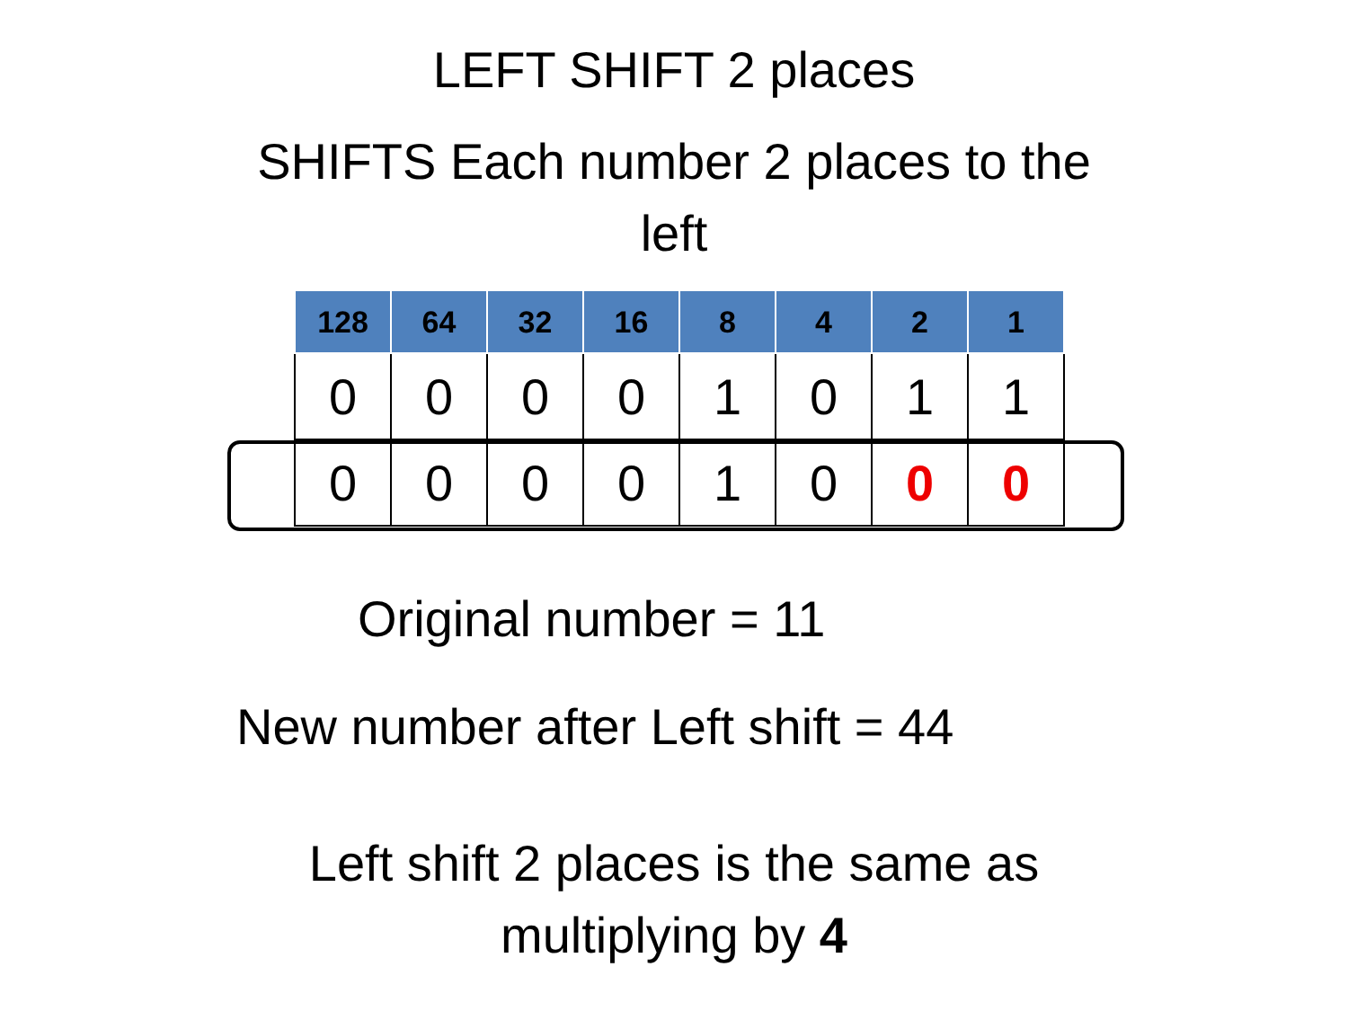LEFT SHIFT 2 places
SHIFTS Each number 2 places to the
left
| 128 | 64 | 32 | 16 | 8 | 4 | 2 | 1 |
| 0 | 0 | 0 | 0 | 1 | 0 | 1 | 1 |
| 0 | 0 | 0 | 0 | 1 | 0 | 0 | 0 |
Original number = 11
New number after Left shift = 44
Left shift 2 places is the same as
multiplying by 4